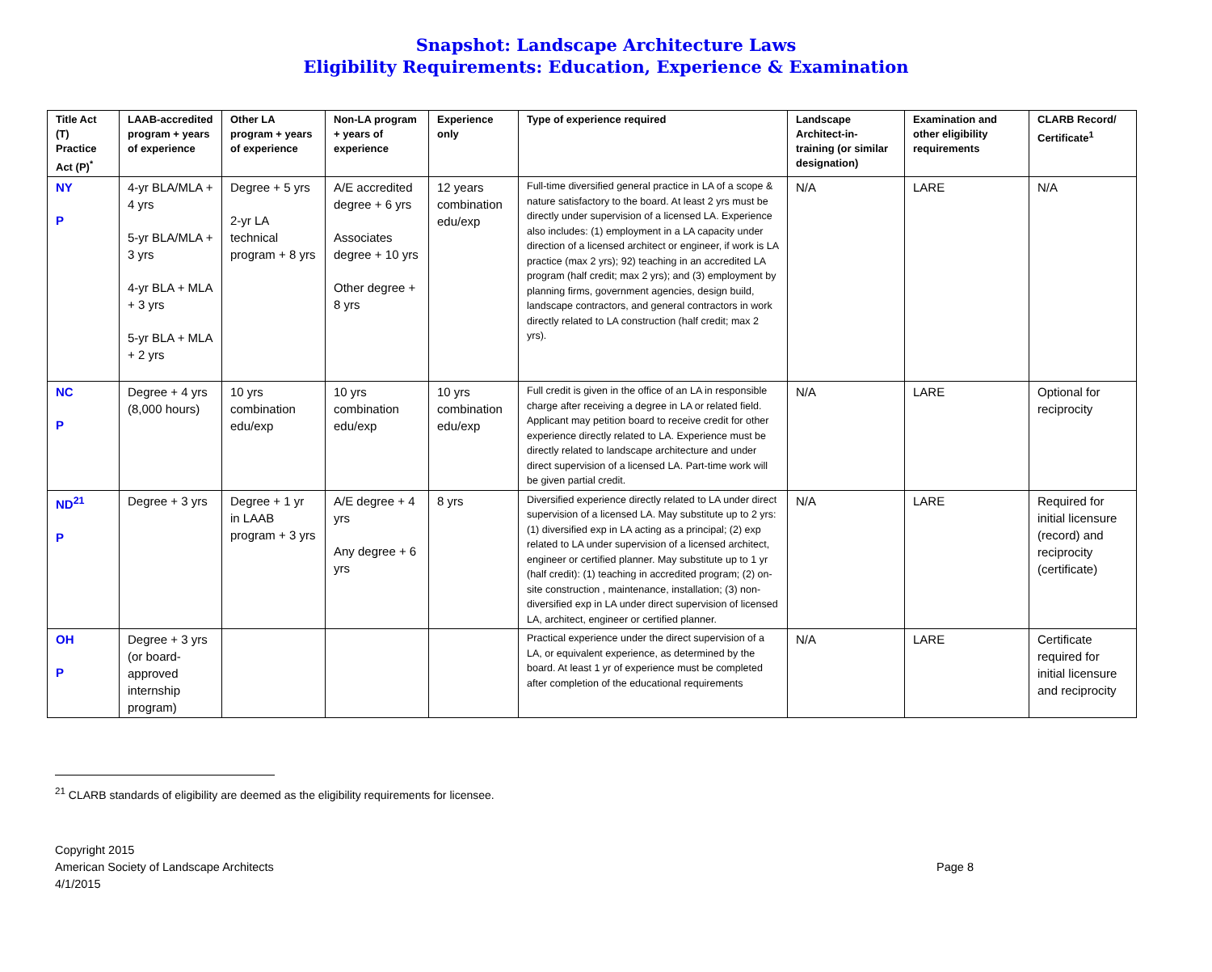Snapshot: Landscape Architecture Laws
Eligibility Requirements: Education, Experience & Examination
| Title Act (T) Practice Act (P)<sup>*</sup> | LAAB-accredited program + years of experience | Other LA program + years of experience | Non-LA program + years of experience | Experience only | Type of experience required | Landscape Architect-in-training (or similar designation) | Examination and other eligibility requirements | CLARB Record/ Certificate<sup>1</sup> |
| --- | --- | --- | --- | --- | --- | --- | --- | --- |
| NY P | 4-yr BLA/MLA + 4 yrs 5-yr BLA/MLA + 3 yrs 4-yr BLA + MLA + 3 yrs 5-yr BLA + MLA + 2 yrs | Degree + 5 yrs 2-yr LA technical program + 8 yrs | A/E accredited degree + 6 yrs Associates degree + 10 yrs Other degree + 8 yrs | 12 years combination edu/exp | Full-time diversified general practice in LA of a scope & nature satisfactory to the board. At least 2 yrs must be directly under supervision of a licensed LA. Experience also includes: (1) employment in a LA capacity under direction of a licensed architect or engineer, if work is LA practice (max 2 yrs); 92) teaching in an accredited LA program (half credit; max 2 yrs); and (3) employment by planning firms, government agencies, design build, landscape contractors, and general contractors in work directly related to LA construction (half credit; max 2 yrs). | N/A | LARE | N/A |
| NC P | Degree + 4 yrs (8,000 hours) | 10 yrs combination edu/exp | 10 yrs combination edu/exp | 10 yrs combination edu/exp | Full credit is given in the office of an LA in responsible charge after receiving a degree in LA or related field. Applicant may petition board to receive credit for other experience directly related to LA. Experience must be directly related to landscape architecture and under direct supervision of a licensed LA. Part-time work will be given partial credit. | N/A | LARE | Optional for reciprocity |
| ND<sup>21</sup> P | Degree + 3 yrs | Degree + 1 yr in LAAB program + 3 yrs | A/E degree + 4 yrs Any degree + 6 yrs | 8 yrs | Diversified experience directly related to LA under direct supervision of a licensed LA. May substitute up to 2 yrs: (1) diversified exp in LA acting as a principal; (2) exp related to LA under supervision of a licensed architect, engineer or certified planner. May substitute up to 1 yr (half credit): (1) teaching in accredited program; (2) on-site construction , maintenance, installation; (3) non-diversified exp in LA under direct supervision of licensed LA, architect, engineer or certified planner. | N/A | LARE | Required for initial licensure (record) and reciprocity (certificate) |
| OH P | Degree + 3 yrs (or board-approved internship program) | | | | Practical experience under the direct supervision of a LA, or equivalent experience, as determined by the board. At least 1 yr of experience must be completed after completion of the educational requirements | N/A | LARE | Certificate required for initial licensure and reciprocity |
<sup>21</sup> CLARB standards of eligibility are deemed as the eligibility requirements for licensee.
Copyright 2015
American Society of Landscape Architects
4/1/2015
Page 8